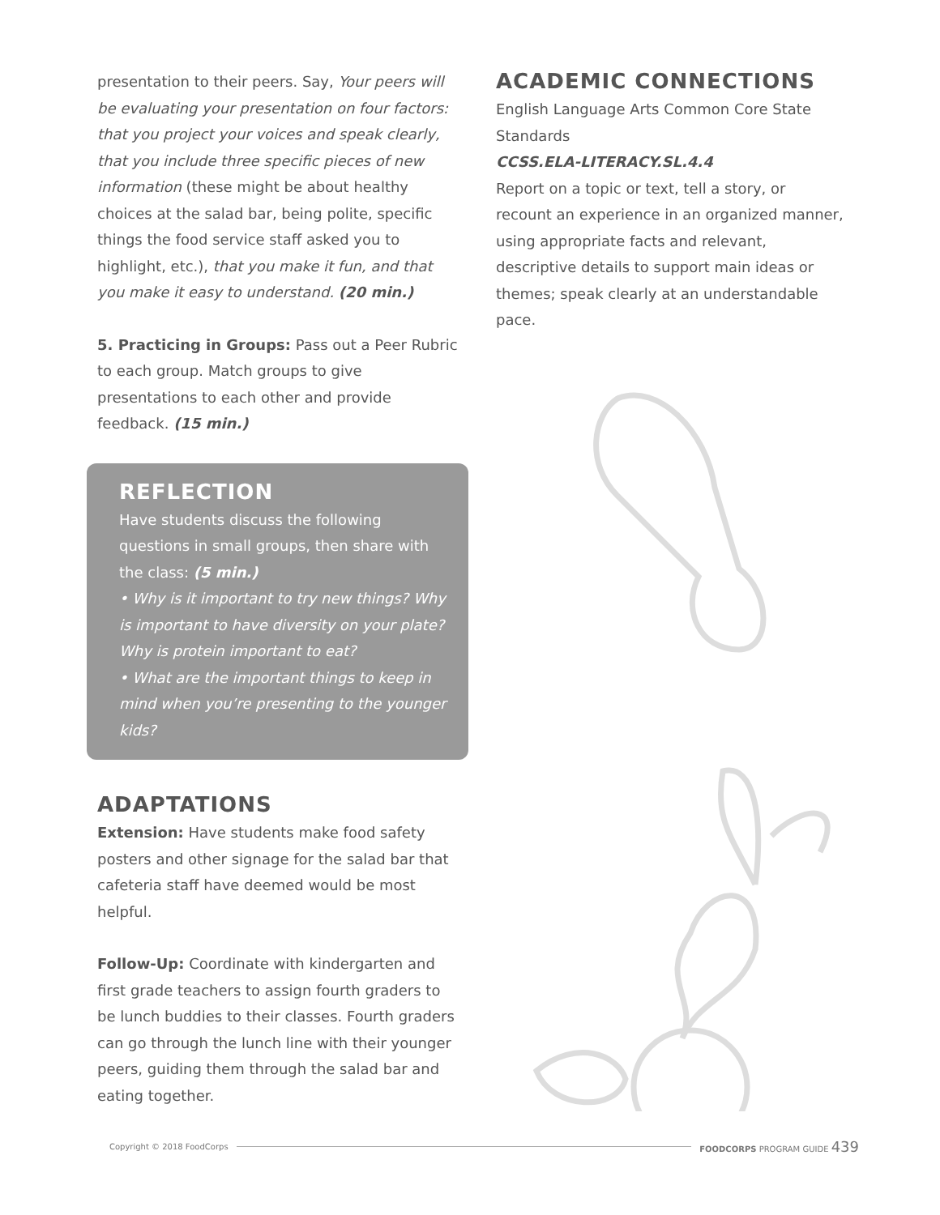presentation to their peers. Say, Your peers will be evaluating your presentation on four factors: that you project your voices and speak clearly, that you include three specific pieces of new information (these might be about healthy choices at the salad bar, being polite, specific things the food service staff asked you to highlight, etc.), that you make it fun, and that you make it easy to understand. (20 min.)
5. Practicing in Groups: Pass out a Peer Rubric to each group. Match groups to give presentations to each other and provide feedback. (15 min.)
REFLECTION
Have students discuss the following questions in small groups, then share with the class: (5 min.)
• Why is it important to try new things? Why is important to have diversity on your plate? Why is protein important to eat?
• What are the important things to keep in mind when you’re presenting to the younger kids?
ADAPTATIONS
Extension: Have students make food safety posters and other signage for the salad bar that cafeteria staff have deemed would be most helpful.
Follow-Up: Coordinate with kindergarten and first grade teachers to assign fourth graders to be lunch buddies to their classes. Fourth graders can go through the lunch line with their younger peers, guiding them through the salad bar and eating together.
ACADEMIC CONNECTIONS
English Language Arts Common Core State Standards
CCSS.ELA-LITERACY.SL.4.4
Report on a topic or text, tell a story, or recount an experience in an organized manner, using appropriate facts and relevant, descriptive details to support main ideas or themes; speak clearly at an understandable pace.
Copyright © 2018 FoodCorps FOODCORPS PROGRAM GUIDE 439